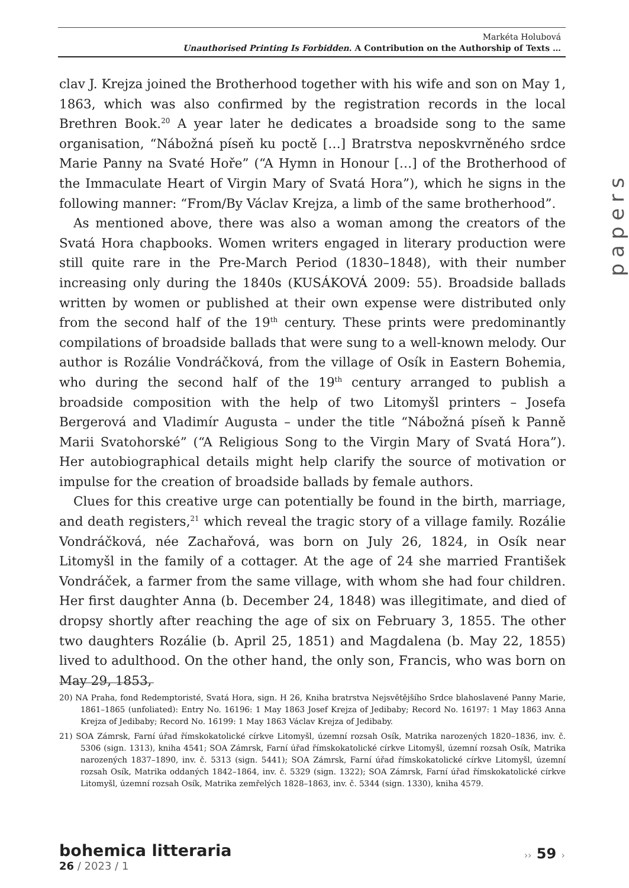Markéta Holubová
Unauthorised Printing Is Forbidden. A Contribution on the Authorship of Texts …
clav J. Krejza joined the Brotherhood together with his wife and son on May 1, 1863, which was also confirmed by the registration records in the local Brethren Book.<sup>20</sup> A year later he dedicates a broadside song to the same organisation, “Nábožná píseň ku poctě […] Bratrstva neposkvrněného srdce Marie Panny na Svaté Hoře” (“A Hymn in Honour […] of the Brotherhood of the Immaculate Heart of Virgin Mary of Svatá Hora”), which he signs in the following manner: “From/By Václav Krejza, a limb of the same brotherhood”.
As mentioned above, there was also a woman among the creators of the Svatá Hora chapbooks. Women writers engaged in literary production were still quite rare in the Pre-March Period (1830–1848), with their number increasing only during the 1840s (KUSÁKOVÁ 2009: 55). Broadside ballads written by women or published at their own expense were distributed only from the second half of the 19<sup>th</sup> century. These prints were predominantly compilations of broadside ballads that were sung to a well-known melody. Our author is Rozálie Vondráčková, from the village of Osík in Eastern Bohemia, who during the second half of the 19<sup>th</sup> century arranged to publish a broadside composition with the help of two Litomyšl printers – Josefa Bergerová and Vladimír Augusta – under the title “Nábožná píseň k Panně Marii Svatohorské” (“A Religious Song to the Virgin Mary of Svatá Hora”). Her autobiographical details might help clarify the source of motivation or impulse for the creation of broadside ballads by female authors.
Clues for this creative urge can potentially be found in the birth, marriage, and death registers,<sup>21</sup> which reveal the tragic story of a village family. Rozálie Vondráčková, née Zachařová, was born on July 26, 1824, in Osík near Litomyšl in the family of a cottager. At the age of 24 she married František Vondráček, a farmer from the same village, with whom she had four children. Her first daughter Anna (b. December 24, 1848) was illegitimate, and died of dropsy shortly after reaching the age of six on February 3, 1855. The other two daughters Rozálie (b. April 25, 1851) and Magdalena (b. May 22, 1855) lived to adulthood. On the other hand, the only son, Francis, who was born on May 29, 1853,
papers
20) NA Praha, fond Redemptoristé, Svatá Hora, sign. H 26, Kniha bratrstva Nejsvětějšího Srdce blahoslavené Panny Marie, 1861–1865 (unfoliated): Entry No. 16196: 1 May 1863 Josef Krejza of Jedibaby; Record No. 16197: 1 May 1863 Anna Krejza of Jedibaby; Record No. 16199: 1 May 1863 Václav Krejza of Jedibaby.
21) SOA Zámrsk, Farní úřad římskokatolické církve Litomyšl, územní rozsah Osík, Matrika narozených 1820–1836, inv. č. 5306 (sign. 1313), kniha 4541; SOA Zámrsk, Farní úřad římskokatolické církve Litomyšl, územní rozsah Osík, Matrika narozených 1837–1890, inv. č. 5313 (sign. 5441); SOA Zámrsk, Farní úřad římskokatolické církve Litomyšl, územní rozsah Osík, Matrika oddaných 1842–1864, inv. č. 5329 (sign. 1322); SOA Zámrsk, Farní úřad římskokatolické církve Litomyšl, územní rozsah Osík, Matrika zemřelých 1828–1863, inv. č. 5344 (sign. 1330), kniha 4579.
bohemica litteraria
26 / 2023 / 1
›› 59 ›